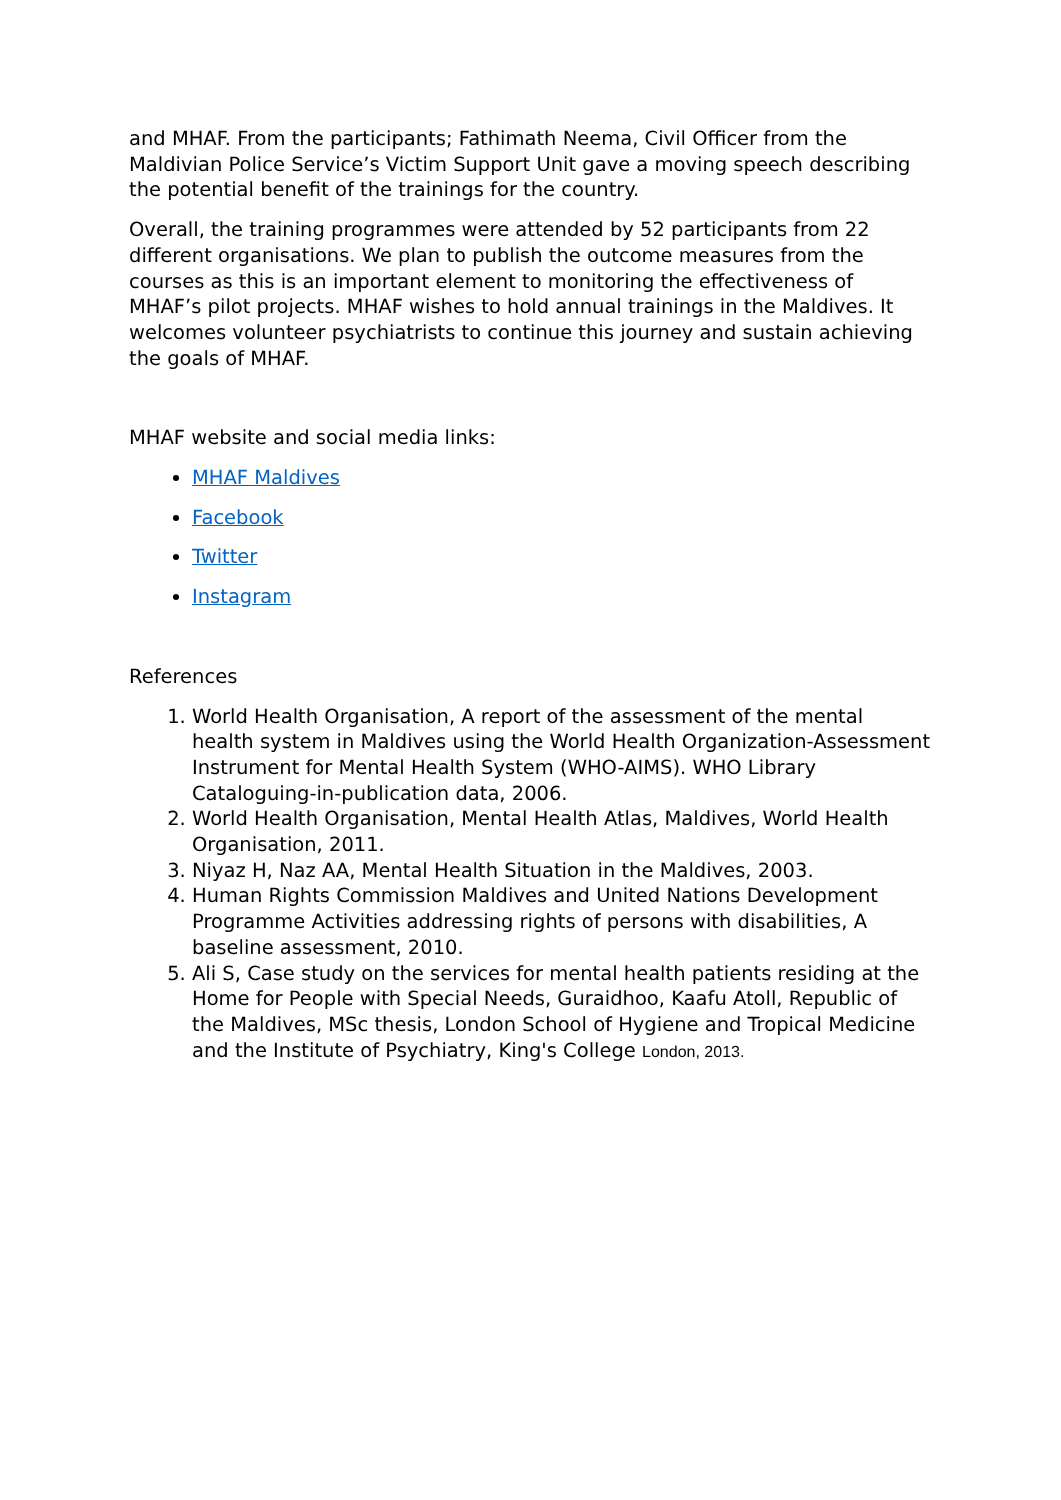and MHAF. From the participants; Fathimath Neema, Civil Officer from the Maldivian Police Service’s Victim Support Unit gave a moving speech describing the potential benefit of the trainings for the country.
Overall, the training programmes were attended by 52 participants from 22 different organisations. We plan to publish the outcome measures from the courses as this is an important element to monitoring the effectiveness of MHAF’s pilot projects. MHAF wishes to hold annual trainings in the Maldives. It welcomes volunteer psychiatrists to continue this journey and sustain achieving the goals of MHAF.
MHAF website and social media links:
MHAF Maldives
Facebook
Twitter
Instagram
References
1. World Health Organisation, A report of the assessment of the mental health system in Maldives using the World Health Organization-Assessment Instrument for Mental Health System (WHO-AIMS). WHO Library Cataloguing-in-publication data, 2006.
2. World Health Organisation, Mental Health Atlas, Maldives, World Health Organisation, 2011.
3. Niyaz H, Naz AA, Mental Health Situation in the Maldives, 2003.
4. Human Rights Commission Maldives and United Nations Development Programme Activities addressing rights of persons with disabilities, A baseline assessment, 2010.
5. Ali S, Case study on the services for mental health patients residing at the Home for People with Special Needs, Guraidhoo, Kaafu Atoll, Republic of the Maldives, MSc thesis, London School of Hygiene and Tropical Medicine and the Institute of Psychiatry, King's College London, 2013.